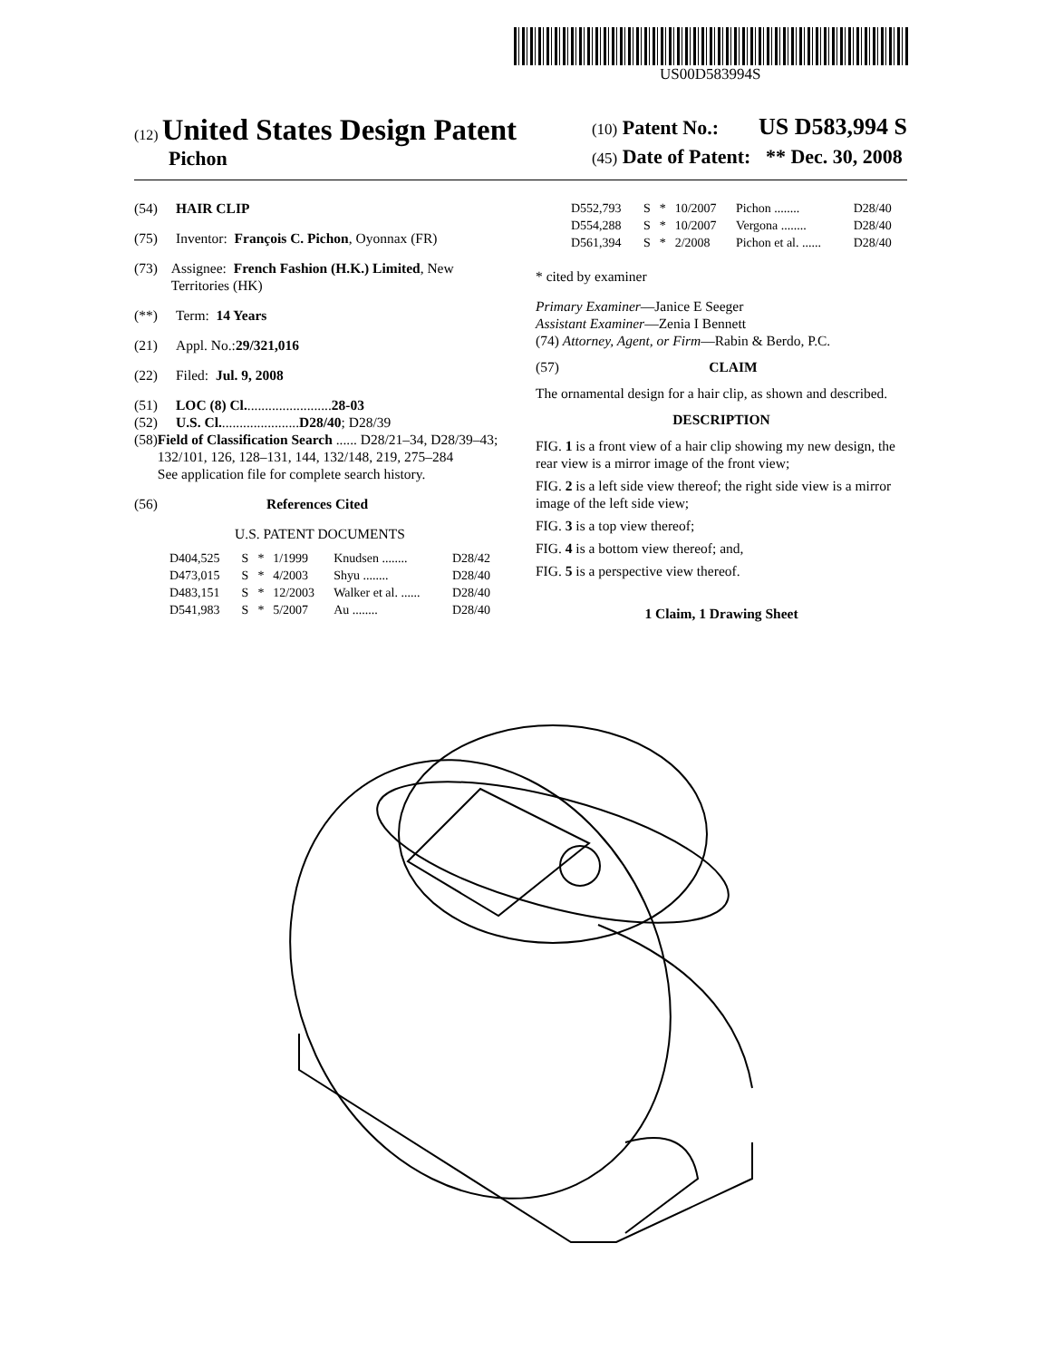US00D583994S
(12) United States Design Patent
Pichon
(10) Patent No.: US D583,994 S
(45) Date of Patent: ** Dec. 30, 2008
(54) HAIR CLIP
(75) Inventor: François C. Pichon, Oyonnax (FR)
(73) Assignee: French Fashion (H.K.) Limited, New Territories (HK)
(**) Term: 14 Years
(21) Appl. No.: 29/321,016
(22) Filed: Jul. 9, 2008
(51) LOC (8) Cl. ........................ 28-03
(52) U.S. Cl. ...................... D28/40; D28/39
(58) Field of Classification Search ...... D28/21–34, D28/39–43; 132/101, 126, 128–131, 144, 132/148, 219, 275–284
See application file for complete search history.
(56) References Cited
U.S. PATENT DOCUMENTS
| D404,525 | S | * | 1/1999 | Knudsen ........ | D28/42 |
| D473,015 | S | * | 4/2003 | Shyu ........ | D28/40 |
| D483,151 | S | * | 12/2003 | Walker et al. ...... | D28/40 |
| D541,983 | S | * | 5/2007 | Au ........ | D28/40 |
| D552,793 | S | * | 10/2007 | Pichon ........ | D28/40 |
| D554,288 | S | * | 10/2007 | Vergona ........ | D28/40 |
| D561,394 | S | * | 2/2008 | Pichon et al. ...... | D28/40 |
* cited by examiner
Primary Examiner—Janice E Seeger
Assistant Examiner—Zenia I Bennett
(74) Attorney, Agent, or Firm—Rabin & Berdo, P.C.
(57) CLAIM
The ornamental design for a hair clip, as shown and described.
DESCRIPTION
FIG. 1 is a front view of a hair clip showing my new design, the rear view is a mirror image of the front view;
FIG. 2 is a left side view thereof; the right side view is a mirror image of the left side view;
FIG. 3 is a top view thereof;
FIG. 4 is a bottom view thereof; and,
FIG. 5 is a perspective view thereof.
1 Claim, 1 Drawing Sheet